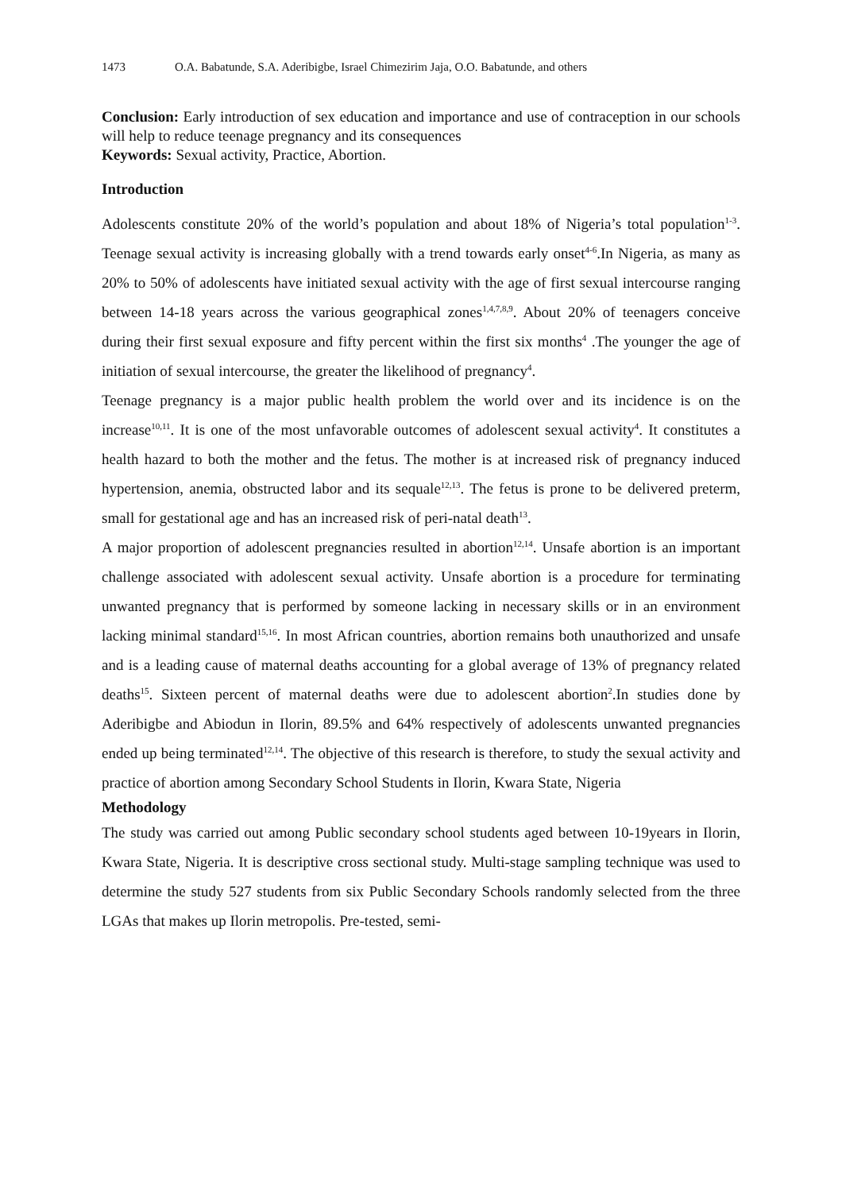1473 O.A. Babatunde, S.A. Aderibigbe, Israel Chimezirim Jaja, O.O. Babatunde, and others
Conclusion: Early introduction of sex education and importance and use of contraception in our schools will help to reduce teenage pregnancy and its consequences
Keywords: Sexual activity, Practice, Abortion.
Introduction
Adolescents constitute 20% of the world’s population and about 18% of Nigeria’s total population<sup>1-3</sup>. Teenage sexual activity is increasing globally with a trend towards early onset<sup>4-6</sup>.In Nigeria, as many as 20% to 50% of adolescents have initiated sexual activity with the age of first sexual intercourse ranging between 14-18 years across the various geographical zones<sup>1,4,7,8,9</sup>. About 20% of teenagers conceive during their first sexual exposure and fifty percent within the first six months<sup>4</sup> .The younger the age of initiation of sexual intercourse, the greater the likelihood of pregnancy<sup>4</sup>.
Teenage pregnancy is a major public health problem the world over and its incidence is on the increase<sup>10,11</sup>. It is one of the most unfavorable outcomes of adolescent sexual activity<sup>4</sup>. It constitutes a health hazard to both the mother and the fetus. The mother is at increased risk of pregnancy induced hypertension, anemia, obstructed labor and its sequale<sup>12,13</sup>. The fetus is prone to be delivered preterm, small for gestational age and has an increased risk of peri-natal death<sup>13</sup>.
A major proportion of adolescent pregnancies resulted in abortion<sup>12,14</sup>. Unsafe abortion is an important challenge associated with adolescent sexual activity. Unsafe abortion is a procedure for terminating unwanted pregnancy that is performed by someone lacking in necessary skills or in an environment lacking minimal standard<sup>15,16</sup>. In most African countries, abortion remains both unauthorized and unsafe and is a leading cause of maternal deaths accounting for a global average of 13% of pregnancy related deaths<sup>15</sup>. Sixteen percent of maternal deaths were due to adolescent abortion<sup>2</sup>.In studies done by Aderibigbe and Abiodun in Ilorin, 89.5% and 64% respectively of adolescents unwanted pregnancies ended up being terminated<sup>12,14</sup>. The objective of this research is therefore, to study the sexual activity and practice of abortion among Secondary School Students in Ilorin, Kwara State, Nigeria
Methodology
The study was carried out among Public secondary school students aged between 10-19years in Ilorin, Kwara State, Nigeria. It is descriptive cross sectional study. Multi-stage sampling technique was used to determine the study 527 students from six Public Secondary Schools randomly selected from the three LGAs that makes up Ilorin metropolis. Pre-tested, semi-